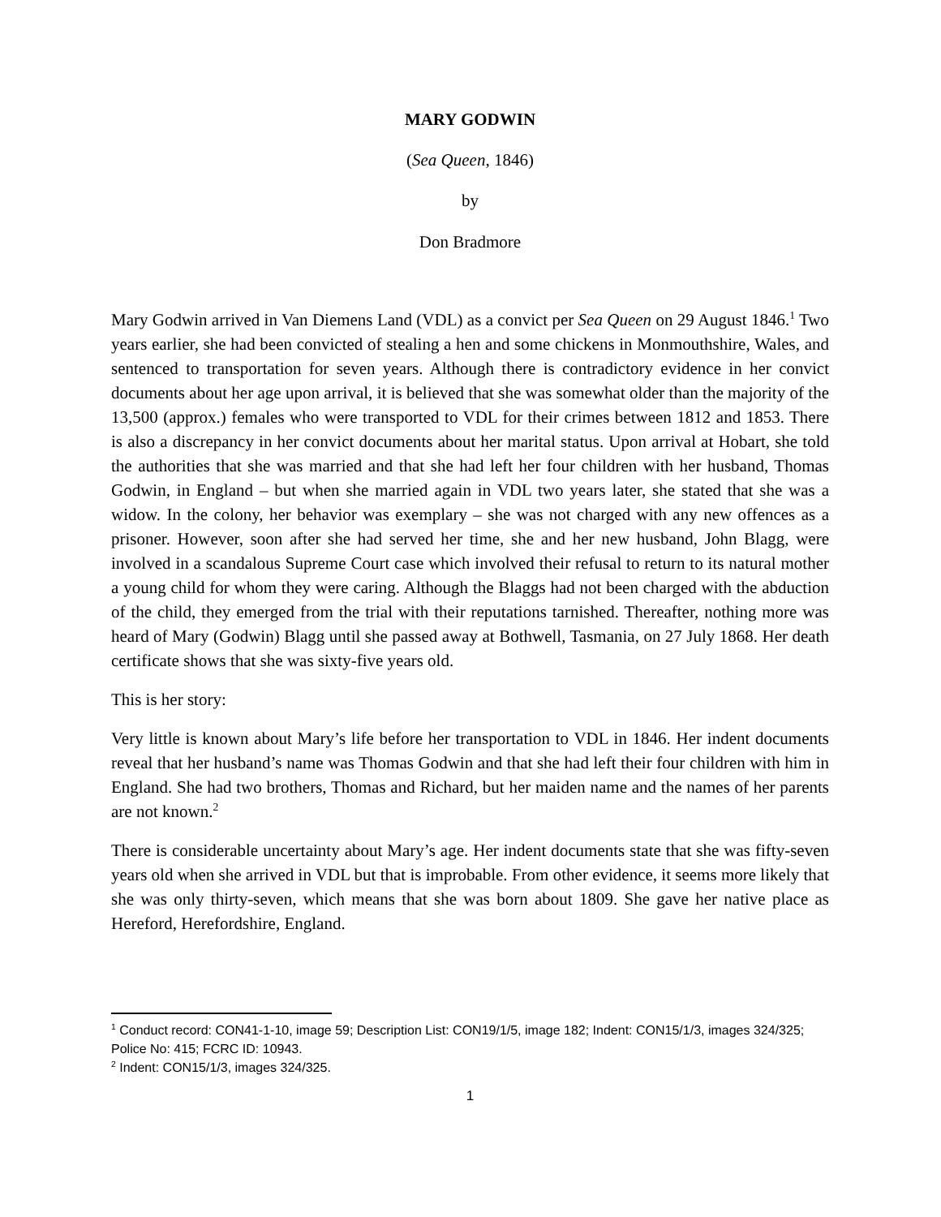MARY GODWIN
(Sea Queen, 1846)
by
Don Bradmore
Mary Godwin arrived in Van Diemens Land (VDL) as a convict per Sea Queen on 29 August 1846.<sup>1</sup> Two years earlier, she had been convicted of stealing a hen and some chickens in Monmouthshire, Wales, and sentenced to transportation for seven years. Although there is contradictory evidence in her convict documents about her age upon arrival, it is believed that she was somewhat older than the majority of the 13,500 (approx.) females who were transported to VDL for their crimes between 1812 and 1853. There is also a discrepancy in her convict documents about her marital status. Upon arrival at Hobart, she told the authorities that she was married and that she had left her four children with her husband, Thomas Godwin, in England – but when she married again in VDL two years later, she stated that she was a widow. In the colony, her behavior was exemplary – she was not charged with any new offences as a prisoner. However, soon after she had served her time, she and her new husband, John Blagg, were involved in a scandalous Supreme Court case which involved their refusal to return to its natural mother a young child for whom they were caring. Although the Blaggs had not been charged with the abduction of the child, they emerged from the trial with their reputations tarnished. Thereafter, nothing more was heard of Mary (Godwin) Blagg until she passed away at Bothwell, Tasmania, on 27 July 1868. Her death certificate shows that she was sixty-five years old.
This is her story:
Very little is known about Mary’s life before her transportation to VDL in 1846. Her indent documents reveal that her husband’s name was Thomas Godwin and that she had left their four children with him in England. She had two brothers, Thomas and Richard, but her maiden name and the names of her parents are not known.<sup>2</sup>
There is considerable uncertainty about Mary’s age. Her indent documents state that she was fifty-seven years old when she arrived in VDL but that is improbable. From other evidence, it seems more likely that she was only thirty-seven, which means that she was born about 1809. She gave her native place as Hereford, Herefordshire, England.
<sup>1</sup> Conduct record: CON41-1-10, image 59; Description List: CON19/1/5, image 182; Indent: CON15/1/3, images 324/325; Police No: 415; FCRC ID: 10943.
<sup>2</sup> Indent: CON15/1/3, images 324/325.
1